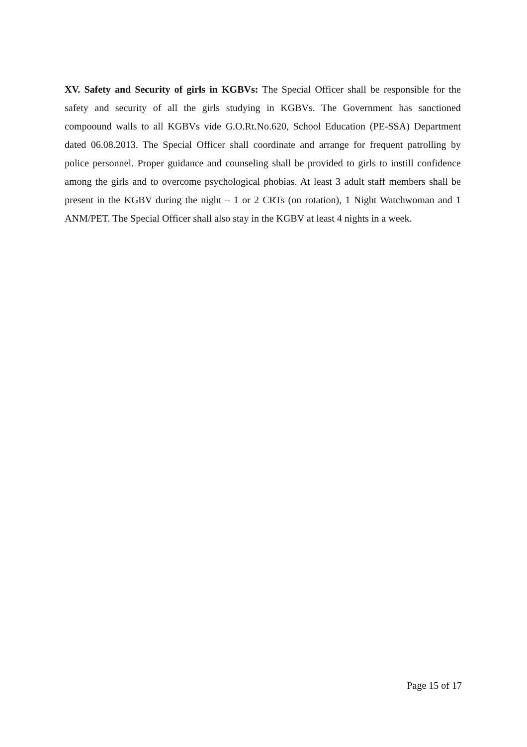XV. Safety and Security of girls in KGBVs: The Special Officer shall be responsible for the safety and security of all the girls studying in KGBVs. The Government has sanctioned compoound walls to all KGBVs vide G.O.Rt.No.620, School Education (PE-SSA) Department dated 06.08.2013. The Special Officer shall coordinate and arrange for frequent patrolling by police personnel. Proper guidance and counseling shall be provided to girls to instill confidence among the girls and to overcome psychological phobias. At least 3 adult staff members shall be present in the KGBV during the night – 1 or 2 CRTs (on rotation), 1 Night Watchwoman and 1 ANM/PET. The Special Officer shall also stay in the KGBV at least 4 nights in a week.
Page 15 of 17